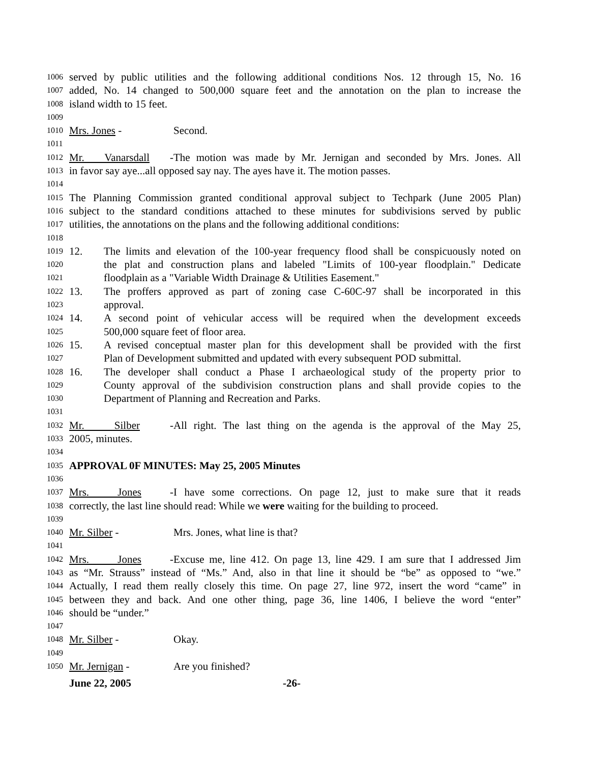1006 served by public utilities and the following additional conditions Nos. 12 through 15, No. 16
1007 added, No. 14 changed to 500,000 square feet and the annotation on the plan to increase the
1008 island width to 15 feet.
1009
1010 Mrs. Jones - Second.
1011
1012 Mr. Vanarsdall - The motion was made by Mr. Jernigan and seconded by Mrs. Jones. All
1013 in favor say aye...all opposed say nay. The ayes have it. The motion passes.
1014
1015 The Planning Commission granted conditional approval subject to Techpark (June 2005 Plan)
1016 subject to the standard conditions attached to these minutes for subdivisions served by public
1017 utilities, the annotations on the plans and the following additional conditions:
1018
1019 12. The limits and elevation of the 100-year frequency flood shall be conspicuously noted on
1020 the plat and construction plans and labeled "Limits of 100-year floodplain." Dedicate
1021 floodplain as a "Variable Width Drainage & Utilities Easement."
1022 13. The proffers approved as part of zoning case C-60C-97 shall be incorporated in this
1023 approval.
1024 14. A second point of vehicular access will be required when the development exceeds
1025 500,000 square feet of floor area.
1026 15. A revised conceptual master plan for this development shall be provided with the first
1027 Plan of Development submitted and updated with every subsequent POD submittal.
1028 16. The developer shall conduct a Phase I archaeological study of the property prior to
1029 County approval of the subdivision construction plans and shall provide copies to the
1030 Department of Planning and Recreation and Parks.
1031
1032 Mr. Silber - All right. The last thing on the agenda is the approval of the May 25,
1033 2005, minutes.
1034
1035 APPROVAL 0F MINUTES: May 25, 2005 Minutes
1036
1037 Mrs. Jones - I have some corrections. On page 12, just to make sure that it reads
1038 correctly, the last line should read: While we were waiting for the building to proceed.
1039
1040 Mr. Silber - Mrs. Jones, what line is that?
1041
1042 Mrs. Jones - Excuse me, line 412. On page 13, line 429. I am sure that I addressed Jim
1043 as “Mr. Strauss” instead of “Ms.” And, also in that line it should be “be” as opposed to “we.”
1044 Actually, I read them really closely this time. On page 27, line 972, insert the word “came” in
1045 between they and back. And one other thing, page 36, line 1406, I believe the word “enter”
1046 should be “under.”
1047
1048 Mr. Silber - Okay.
1049
1050 Mr. Jernigan - Are you finished?
June 22, 2005 -26-